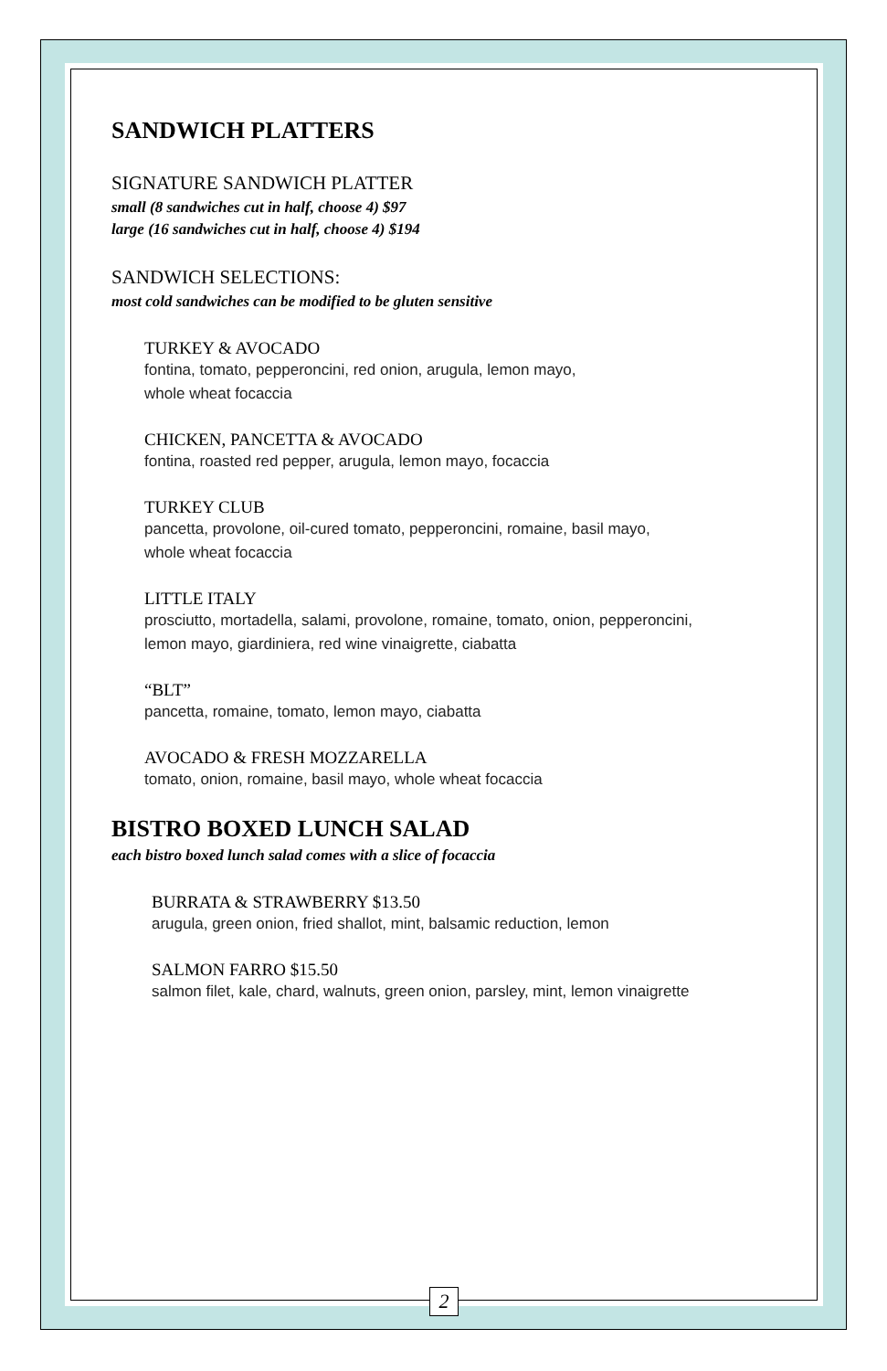SANDWICH PLATTERS
SIGNATURE SANDWICH PLATTER
small (8 sandwiches cut in half, choose 4) $97
large (16 sandwiches cut in half, choose 4) $194
SANDWICH SELECTIONS:
most cold sandwiches can be modified to be gluten sensitive
TURKEY & AVOCADO
fontina, tomato, pepperoncini, red onion, arugula, lemon mayo,
whole wheat focaccia
CHICKEN, PANCETTA & AVOCADO
fontina, roasted red pepper, arugula, lemon mayo, focaccia
TURKEY CLUB
pancetta, provolone, oil-cured tomato, pepperoncini, romaine, basil mayo,
whole wheat focaccia
LITTLE ITALY
prosciutto, mortadella, salami, provolone, romaine, tomato, onion, pepperoncini,
lemon mayo, giardiniera, red wine vinaigrette, ciabatta
“BLT”
pancetta, romaine, tomato, lemon mayo, ciabatta
AVOCADO & FRESH MOZZARELLA
tomato, onion, romaine, basil mayo, whole wheat focaccia
BISTRO BOXED LUNCH SALAD
each bistro boxed lunch salad comes with a slice of focaccia
BURRATA & STRAWBERRY $13.50
arugula, green onion, fried shallot, mint, balsamic reduction, lemon
SALMON FARRO $15.50
salmon filet, kale, chard, walnuts, green onion, parsley, mint, lemon vinaigrette
2